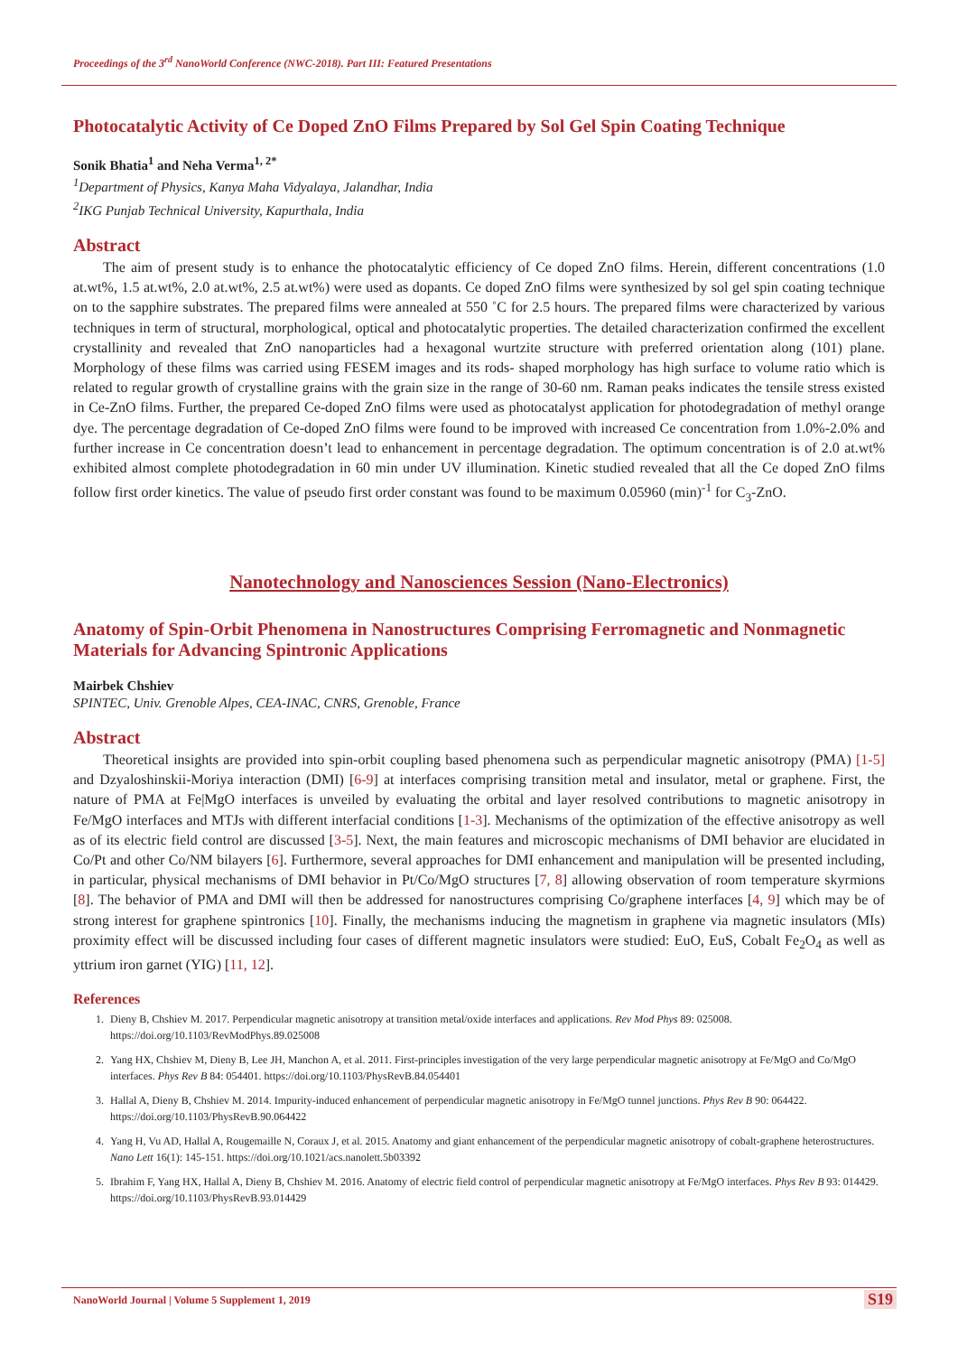Proceedings of the 3<sup>rd</sup> NanoWorld Conference (NWC-2018). Part III: Featured Presentations
Photocatalytic Activity of Ce Doped ZnO Films Prepared by Sol Gel Spin Coating Technique
Sonik Bhatia<sup>1</sup> and Neha Verma<sup>1, 2*</sup>
<sup>1</sup> Department of Physics, Kanya Maha Vidyalaya, Jalandhar, India
<sup>2</sup> IKG Punjab Technical University, Kapurthala, India
Abstract
The aim of present study is to enhance the photocatalytic efficiency of Ce doped ZnO films. Herein, different concentrations (1.0 at.wt%, 1.5 at.wt%, 2.0 at.wt%, 2.5 at.wt%) were used as dopants. Ce doped ZnO films were synthesized by sol gel spin coating technique on to the sapphire substrates. The prepared films were annealed at 550 ˚C for 2.5 hours. The prepared films were characterized by various techniques in term of structural, morphological, optical and photocatalytic properties. The detailed characterization confirmed the excellent crystallinity and revealed that ZnO nanoparticles had a hexagonal wurtzite structure with preferred orientation along (101) plane. Morphology of these films was carried using FESEM images and its rods- shaped morphology has high surface to volume ratio which is related to regular growth of crystalline grains with the grain size in the range of 30-60 nm. Raman peaks indicates the tensile stress existed in Ce-ZnO films. Further, the prepared Ce-doped ZnO films were used as photocatalyst application for photodegradation of methyl orange dye. The percentage degradation of Ce-doped ZnO films were found to be improved with increased Ce concentration from 1.0%-2.0% and further increase in Ce concentration doesn’t lead to enhancement in percentage degradation. The optimum concentration is of 2.0 at.wt% exhibited almost complete photodegradation in 60 min under UV illumination. Kinetic studied revealed that all the Ce doped ZnO films follow first order kinetics. The value of pseudo first order constant was found to be maximum 0.05960 (min)<sup>-1</sup> for C<sub>3</sub>-ZnO.
Nanotechnology and Nanosciences Session (Nano-Electronics)
Anatomy of Spin-Orbit Phenomena in Nanostructures Comprising Ferromagnetic and Nonmagnetic Materials for Advancing Spintronic Applications
Mairbek Chshiev
SPINTEC, Univ. Grenoble Alpes, CEA-INAC, CNRS, Grenoble, France
Abstract
Theoretical insights are provided into spin-orbit coupling based phenomena such as perpendicular magnetic anisotropy (PMA) [1-5] and Dzyaloshinskii-Moriya interaction (DMI) [6-9] at interfaces comprising transition metal and insulator, metal or graphene. First, the nature of PMA at Fe|MgO interfaces is unveiled by evaluating the orbital and layer resolved contributions to magnetic anisotropy in Fe/MgO interfaces and MTJs with different interfacial conditions [1-3]. Mechanisms of the optimization of the effective anisotropy as well as of its electric field control are discussed [3-5]. Next, the main features and microscopic mechanisms of DMI behavior are elucidated in Co/Pt and other Co/NM bilayers [6]. Furthermore, several approaches for DMI enhancement and manipulation will be presented including, in particular, physical mechanisms of DMI behavior in Pt/Co/MgO structures [7, 8] allowing observation of room temperature skyrmions [8]. The behavior of PMA and DMI will then be addressed for nanostructures comprising Co/graphene interfaces [4, 9] which may be of strong interest for graphene spintronics [10]. Finally, the mechanisms inducing the magnetism in graphene via magnetic insulators (MIs) proximity effect will be discussed including four cases of different magnetic insulators were studied: EuO, EuS, Cobalt Fe<sub>2</sub>O<sub>4</sub> as well as yttrium iron garnet (YIG) [11, 12].
References
1. Dieny B, Chshiev M. 2017. Perpendicular magnetic anisotropy at transition metal/oxide interfaces and applications. Rev Mod Phys 89: 025008. https://doi.org/10.1103/RevModPhys.89.025008
2. Yang HX, Chshiev M, Dieny B, Lee JH, Manchon A, et al. 2011. First-principles investigation of the very large perpendicular magnetic anisotropy at Fe/MgO and Co/MgO interfaces. Phys Rev B 84: 054401. https://doi.org/10.1103/PhysRevB.84.054401
3. Hallal A, Dieny B, Chshiev M. 2014. Impurity-induced enhancement of perpendicular magnetic anisotropy in Fe/MgO tunnel junctions. Phys Rev B 90: 064422. https://doi.org/10.1103/PhysRevB.90.064422
4. Yang H, Vu AD, Hallal A, Rougemaille N, Coraux J, et al. 2015. Anatomy and giant enhancement of the perpendicular magnetic anisotropy of cobalt-graphene heterostructures. Nano Lett 16(1): 145-151. https://doi.org/10.1021/acs.nanolett.5b03392
5. Ibrahim F, Yang HX, Hallal A, Dieny B, Chshiev M. 2016. Anatomy of electric field control of perpendicular magnetic anisotropy at Fe/MgO interfaces. Phys Rev B 93: 014429. https://doi.org/10.1103/PhysRevB.93.014429
NanoWorld Journal | Volume 5 Supplement 1, 2019
S19